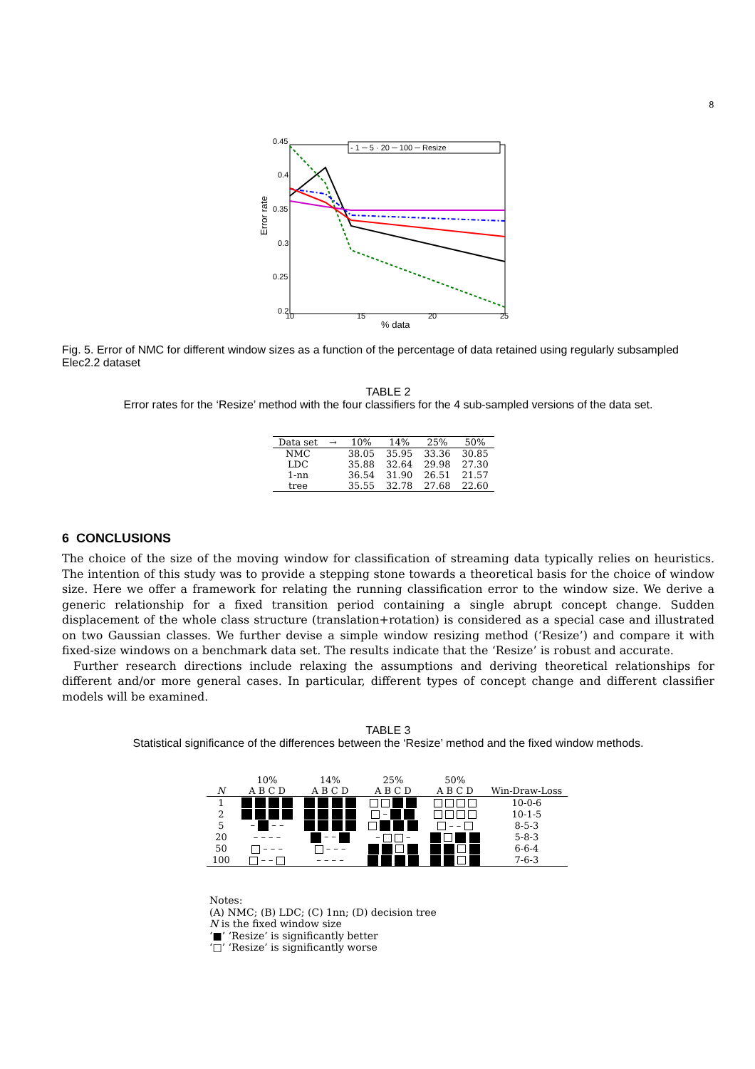8
0.45
0.4
0.35
0.3
0.25
0.2
10
15
20
25
% data
Error rate
- 1 ─ 5 · 20 ─ 100 ─ Resize
Fig. 5. Error of NMC for different window sizes as a function of the percentage of data retained using regularly subsampled Elec2.2 dataset
TABLE 2
Error rates for the ‘Resize’ method with the four classifiers for the 4 sub-sampled versions of the data set.
| Data set | → | 10% | 14% | 25% | 50% |
| NMC | | 38.05 | 35.95 | 33.36 | 30.85 |
| LDC | | 35.88 | 32.64 | 29.98 | 27.30 |
| 1-nn | | 36.54 | 31.90 | 26.51 | 21.57 |
| tree | | 35.55 | 32.78 | 27.68 | 22.60 |
6 CONCLUSIONS
The choice of the size of the moving window for classification of streaming data typically relies on heuristics. The intention of this study was to provide a stepping stone towards a theoretical basis for the choice of window size. Here we offer a framework for relating the running classification error to the window size. We derive a generic relationship for a fixed transition period containing a single abrupt concept change. Sudden displacement of the whole class structure (translation+rotation) is considered as a special case and illustrated on two Gaussian classes. We further devise a simple window resizing method (‘Resize’) and compare it with fixed-size windows on a benchmark data set. The results indicate that the ‘Resize’ is robust and accurate.
Further research directions include relaxing the assumptions and deriving theoretical relationships for different and/or more general cases. In particular, different types of concept change and different classifier models will be examined.
TABLE 3
Statistical significance of the differences between the ‘Resize’ method and the fixed window methods.
| | 10% | 14% | 25% | 50% | |
| --- | --- | --- | --- | --- | --- |
| N | A B C D | A B C D | A B C D | A B C D | Win-Draw-Loss |
| 1 | | | | | 10-0-6 |
| 2 | | | – | | 10-1-5 |
| 5 | – – – | | | – – | 8-5-3 |
| 20 | – – – – | – – | – – | | 5-8-3 |
| 50 | – – – | – – – | | | 6-6-4 |
| 100 | – – | – – – – | | | 7-6-3 |
Notes:
(A) NMC; (B) LDC; (C) 1nn; (D) decision tree
N is the fixed window size
‘■’ ‘Resize’ is significantly better
‘□’ ‘Resize’ is significantly worse